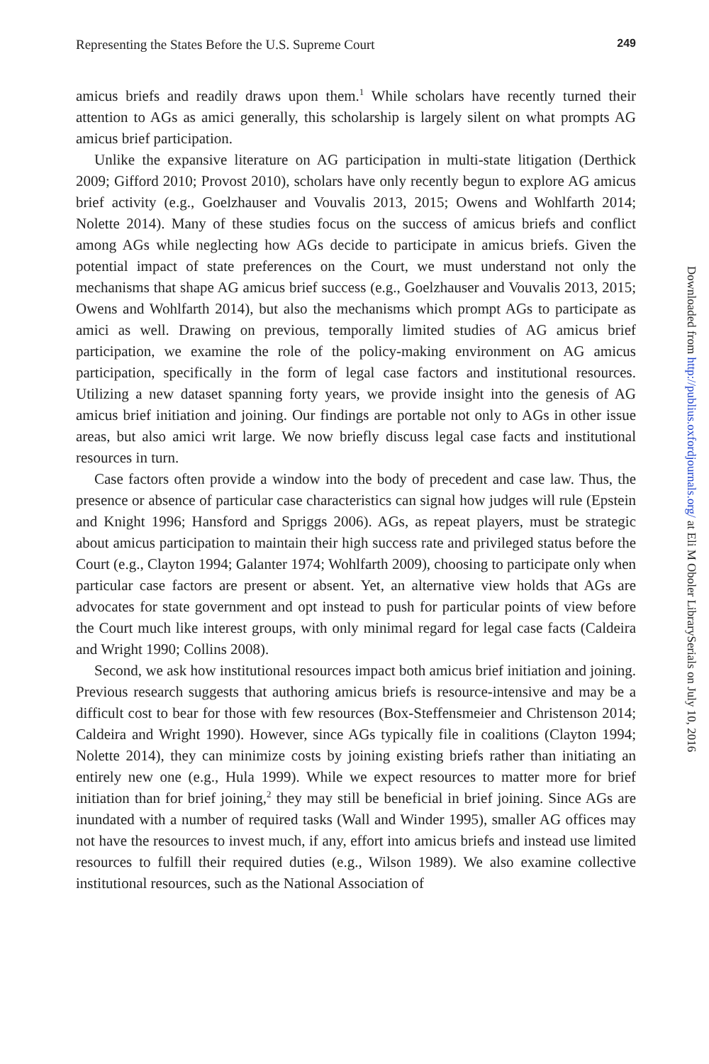Representing the States Before the U.S. Supreme Court 249
amicus briefs and readily draws upon them.<sup>1</sup> While scholars have recently turned their attention to AGs as amici generally, this scholarship is largely silent on what prompts AG amicus brief participation.
Unlike the expansive literature on AG participation in multi-state litigation (Derthick 2009; Gifford 2010; Provost 2010), scholars have only recently begun to explore AG amicus brief activity (e.g., Goelzhauser and Vouvalis 2013, 2015; Owens and Wohlfarth 2014; Nolette 2014). Many of these studies focus on the success of amicus briefs and conflict among AGs while neglecting how AGs decide to participate in amicus briefs. Given the potential impact of state preferences on the Court, we must understand not only the mechanisms that shape AG amicus brief success (e.g., Goelzhauser and Vouvalis 2013, 2015; Owens and Wohlfarth 2014), but also the mechanisms which prompt AGs to participate as amici as well. Drawing on previous, temporally limited studies of AG amicus brief participation, we examine the role of the policy-making environment on AG amicus participation, specifically in the form of legal case factors and institutional resources. Utilizing a new dataset spanning forty years, we provide insight into the genesis of AG amicus brief initiation and joining. Our findings are portable not only to AGs in other issue areas, but also amici writ large. We now briefly discuss legal case facts and institutional resources in turn.
Case factors often provide a window into the body of precedent and case law. Thus, the presence or absence of particular case characteristics can signal how judges will rule (Epstein and Knight 1996; Hansford and Spriggs 2006). AGs, as repeat players, must be strategic about amicus participation to maintain their high success rate and privileged status before the Court (e.g., Clayton 1994; Galanter 1974; Wohlfarth 2009), choosing to participate only when particular case factors are present or absent. Yet, an alternative view holds that AGs are advocates for state government and opt instead to push for particular points of view before the Court much like interest groups, with only minimal regard for legal case facts (Caldeira and Wright 1990; Collins 2008).
Second, we ask how institutional resources impact both amicus brief initiation and joining. Previous research suggests that authoring amicus briefs is resource-intensive and may be a difficult cost to bear for those with few resources (Box-Steffensmeier and Christenson 2014; Caldeira and Wright 1990). However, since AGs typically file in coalitions (Clayton 1994; Nolette 2014), they can minimize costs by joining existing briefs rather than initiating an entirely new one (e.g., Hula 1999). While we expect resources to matter more for brief initiation than for brief joining,<sup>2</sup> they may still be beneficial in brief joining. Since AGs are inundated with a number of required tasks (Wall and Winder 1995), smaller AG offices may not have the resources to invest much, if any, effort into amicus briefs and instead use limited resources to fulfill their required duties (e.g., Wilson 1989). We also examine collective institutional resources, such as the National Association of
Downloaded from http://publius.oxfordjournals.org/ at Eli M Oboler LibrarySerials on July 10, 2016